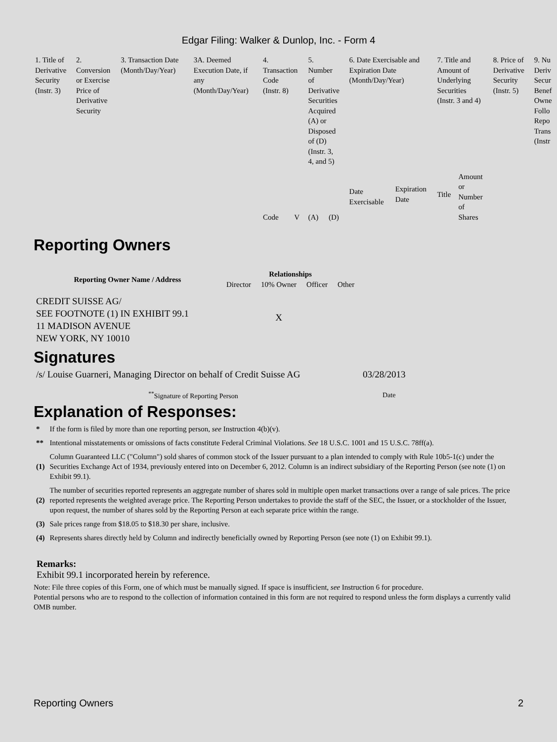Edgar Filing: Walker & Dunlop, Inc. - Form 4
| 1. Title of Derivative Security (Instr. 3) | 2. Conversion or Exercise Price of Derivative Security | 3. Transaction Date (Month/Day/Year) | 3A. Deemed Execution Date, if any (Month/Day/Year) | 4. Transaction Code (Instr. 8) | | 5. Number of Derivative Securities Acquired (A) or Disposed of (D) (Instr. 3, 4, and 5) | | 6. Date Exercisable and Expiration Date (Month/Day/Year) | | 7. Title and Amount of Underlying Securities (Instr. 3 and 4) | | 8. Price of Derivative Security (Instr. 5) | 9. Nu Deriv Secur Benef Owne Follo Repo Trans (Instr |
| | | | | Code | V | (A) | (D) | Date Exercisable | Expiration Date | Title | Amount or Number of Shares | | |
Reporting Owners
| Reporting Owner Name / Address | Relationships | | | |
| --- | --- | --- | --- | --- |
| | Director | 10% Owner | Officer | Other |
| CREDIT SUISSE AG/ SEE FOOTNOTE (1) IN EXHIBIT 99.1 11 MADISON AVENUE NEW YORK, NY 10010 | | X | | |
Signatures
| /s/ Louise Guarneri, Managing Director on behalf of Credit Suisse AG | 03/28/2013 |
| <sup>**</sup> Signature of Reporting Person | Date |
Explanation of Responses:
| * | If the form is filed by more than one reporting person, see Instruction 4(b)(v). |
| ** | Intentional misstatements or omissions of facts constitute Federal Criminal Violations. See 18 U.S.C. 1001 and 15 U.S.C. 78ff(a). |
| (1) | Column Guaranteed LLC ("Column") sold shares of common stock of the Issuer pursuant to a plan intended to comply with Rule 10b5-1(c) under the Securities Exchange Act of 1934, previously entered into on December 6, 2012. Column is an indirect subsidiary of the Reporting Person (see note (1) on Exhibit 99.1). |
| (2) | The number of securities reported represents an aggregate number of shares sold in multiple open market transactions over a range of sale prices. The price reported represents the weighted average price. The Reporting Person undertakes to provide the staff of the SEC, the Issuer, or a stockholder of the Issuer, upon request, the number of shares sold by the Reporting Person at each separate price within the range. |
| (3) | Sale prices range from $18.05 to $18.30 per share, inclusive. |
| (4) | Represents shares directly held by Column and indirectly beneficially owned by Reporting Person (see note (1) on Exhibit 99.1). |
Remarks:
Exhibit 99.1 incorporated herein by reference.
Note: File three copies of this Form, one of which must be manually signed. If space is insufficient, see Instruction 6 for procedure.
Potential persons who are to respond to the collection of information contained in this form are not required to respond unless the form displays a currently valid OMB number.
Reporting Owners 2